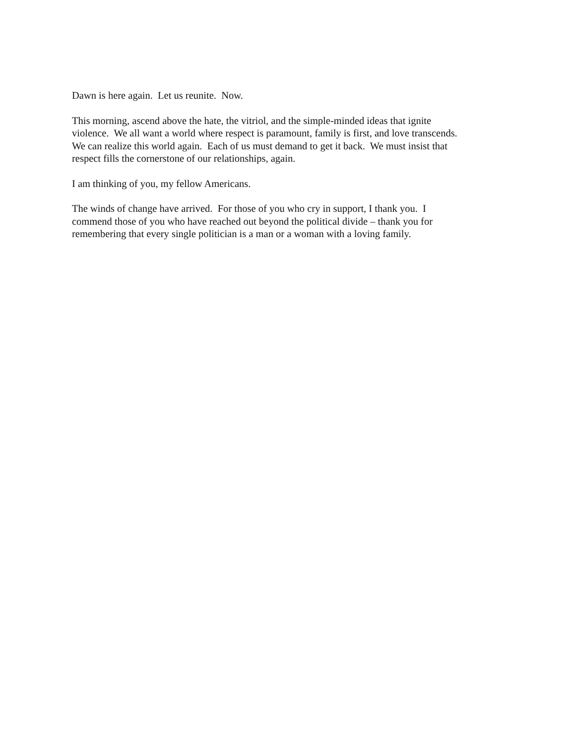Dawn is here again. Let us reunite. Now.
This morning, ascend above the hate, the vitriol, and the simple-minded ideas that ignite
violence. We all want a world where respect is paramount, family is first, and love transcends.
We can realize this world again. Each of us must demand to get it back. We must insist that
respect fills the cornerstone of our relationships, again.
I am thinking of you, my fellow Americans.
The winds of change have arrived. For those of you who cry in support, I thank you. I
commend those of you who have reached out beyond the political divide – thank you for
remembering that every single politician is a man or a woman with a loving family.